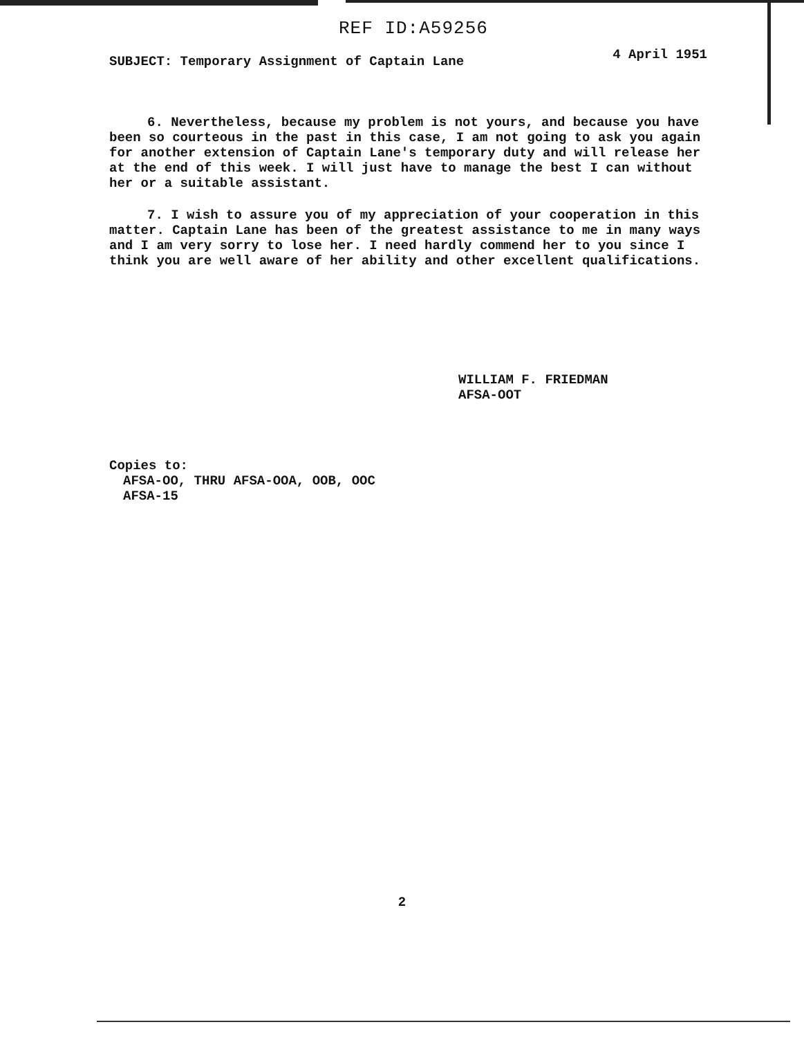REF ID:A59256
SUBJECT: Temporary Assignment of Captain Lane 4 April 1951
6. Nevertheless, because my problem is not yours, and because you have been so courteous in the past in this case, I am not going to ask you again for another extension of Captain Lane's temporary duty and will release her at the end of this week. I will just have to manage the best I can without her or a suitable assistant.
7. I wish to assure you of my appreciation of your cooperation in this matter. Captain Lane has been of the greatest assistance to me in many ways and I am very sorry to lose her. I need hardly commend her to you since I think you are well aware of her ability and other excellent qualifications.
WILLIAM F. FRIEDMAN
AFSA-OOT
Copies to:
AFSA-OO, THRU AFSA-OOA, OOB, OOC
AFSA-15
2